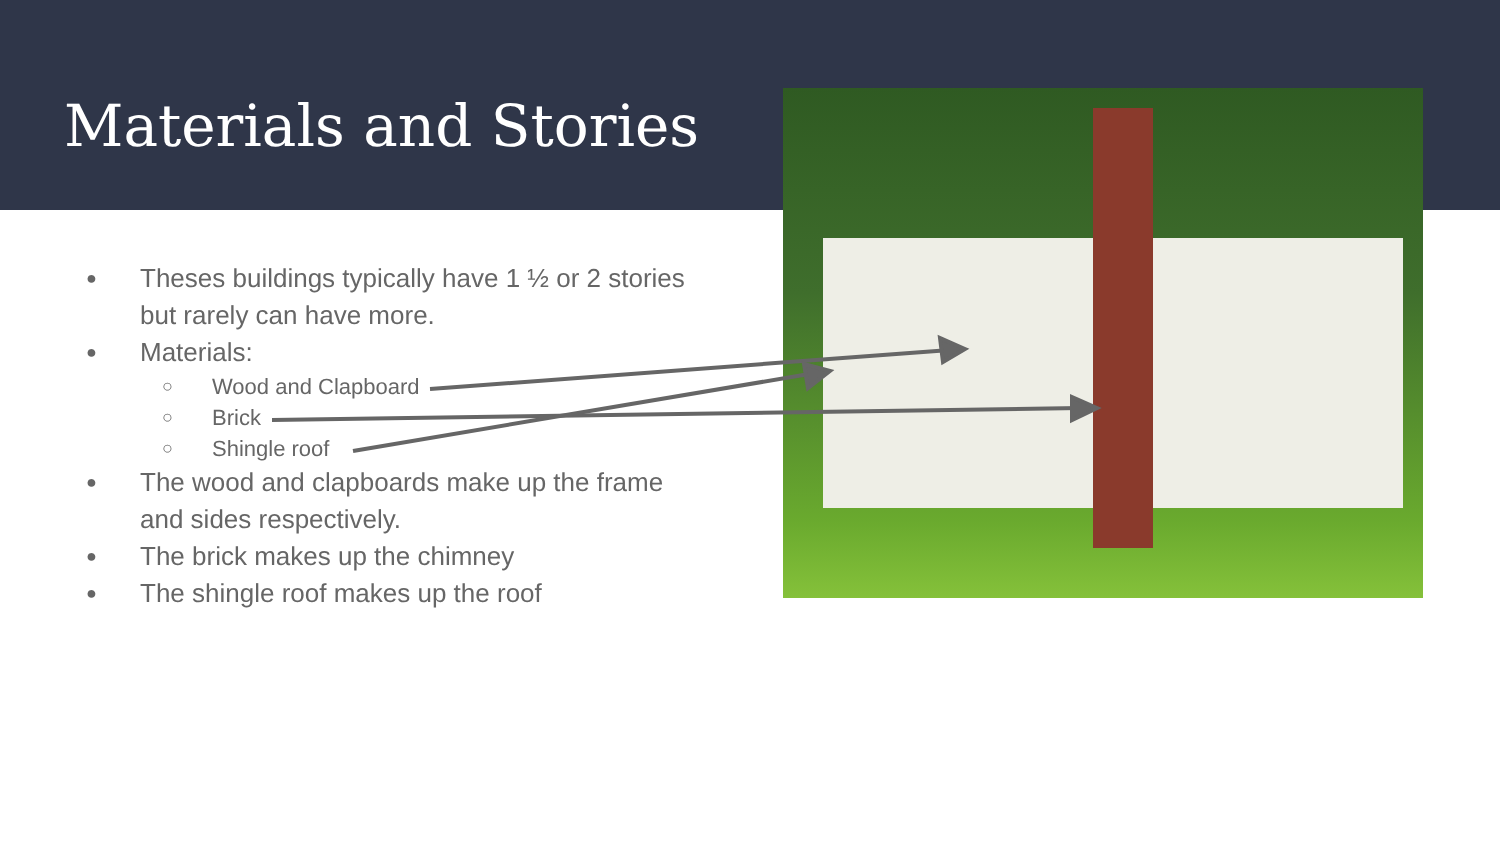Materials and Stories
● Theses buildings typically have 1 ½ or 2 stories but rarely can have more.
● Materials:
○ Wood and Clapboard
○ Brick
○ Shingle roof
● The wood and clapboards make up the frame and sides respectively.
● The brick makes up the chimney
● The shingle roof makes up the roof